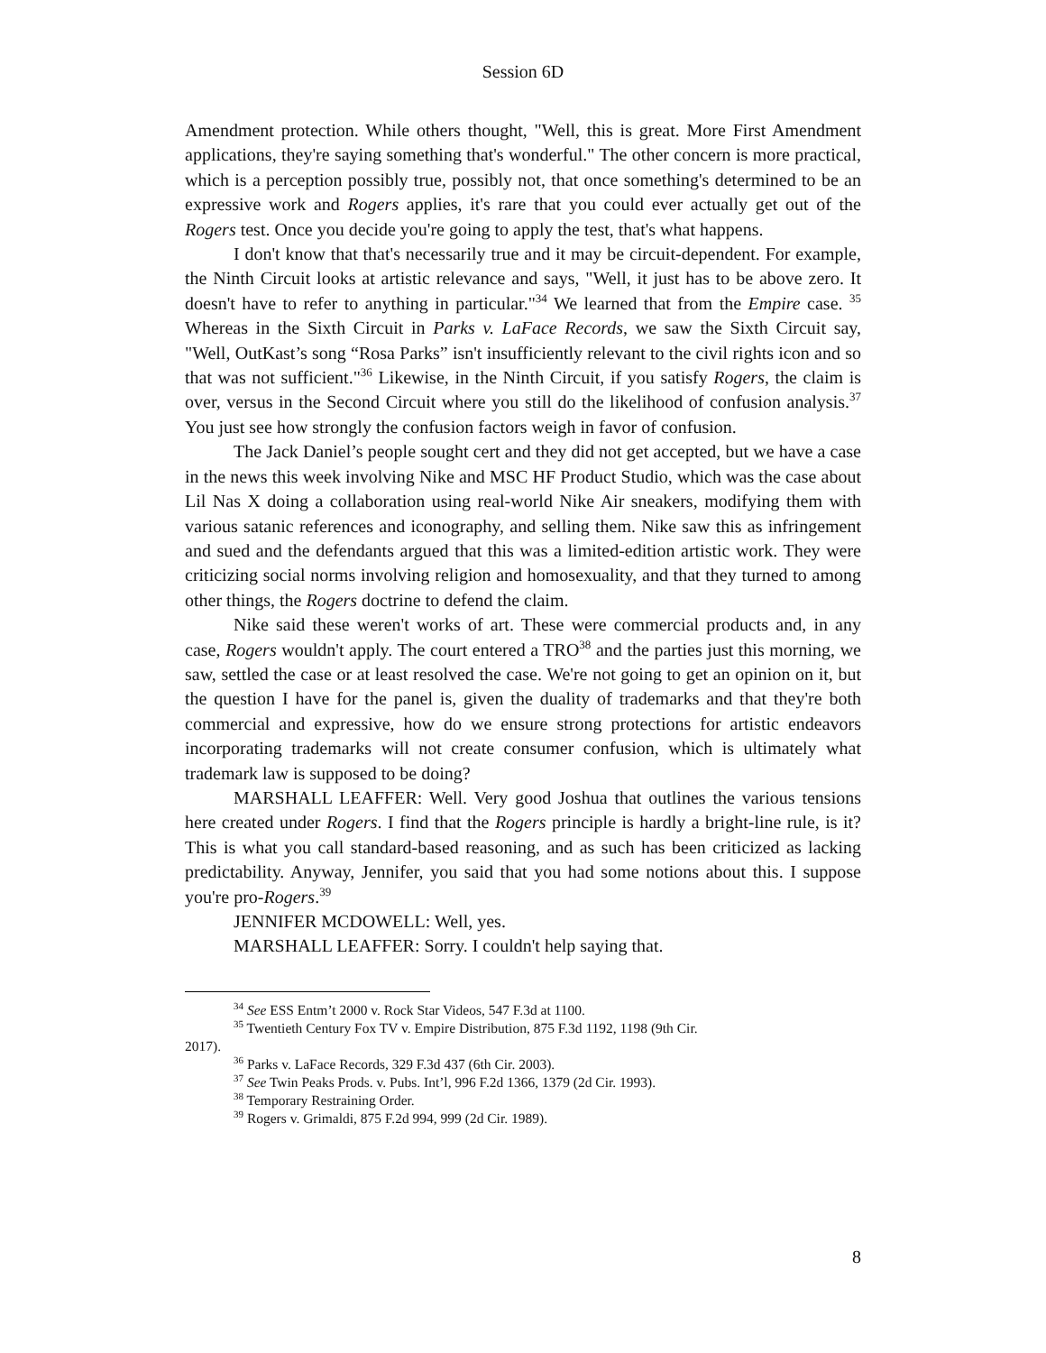Session 6D
Amendment protection. While others thought, "Well, this is great. More First Amendment applications, they're saying something that's wonderful." The other concern is more practical, which is a perception possibly true, possibly not, that once something's determined to be an expressive work and Rogers applies, it's rare that you could ever actually get out of the Rogers test. Once you decide you're going to apply the test, that's what happens.
I don't know that that's necessarily true and it may be circuit-dependent. For example, the Ninth Circuit looks at artistic relevance and says, "Well, it just has to be above zero. It doesn't have to refer to anything in particular."<sup>34</sup> We learned that from the Empire case. <sup>35</sup> Whereas in the Sixth Circuit in Parks v. LaFace Records, we saw the Sixth Circuit say, "Well, OutKast’s song “Rosa Parks” isn't insufficiently relevant to the civil rights icon and so that was not sufficient."<sup>36</sup> Likewise, in the Ninth Circuit, if you satisfy Rogers, the claim is over, versus in the Second Circuit where you still do the likelihood of confusion analysis.<sup>37</sup> You just see how strongly the confusion factors weigh in favor of confusion.
The Jack Daniel’s people sought cert and they did not get accepted, but we have a case in the news this week involving Nike and MSC HF Product Studio, which was the case about Lil Nas X doing a collaboration using real-world Nike Air sneakers, modifying them with various satanic references and iconography, and selling them. Nike saw this as infringement and sued and the defendants argued that this was a limited-edition artistic work. They were criticizing social norms involving religion and homosexuality, and that they turned to among other things, the Rogers doctrine to defend the claim.
Nike said these weren't works of art. These were commercial products and, in any case, Rogers wouldn't apply. The court entered a TRO<sup>38</sup> and the parties just this morning, we saw, settled the case or at least resolved the case. We're not going to get an opinion on it, but the question I have for the panel is, given the duality of trademarks and that they're both commercial and expressive, how do we ensure strong protections for artistic endeavors incorporating trademarks will not create consumer confusion, which is ultimately what trademark law is supposed to be doing?
MARSHALL LEAFFER: Well. Very good Joshua that outlines the various tensions here created under Rogers. I find that the Rogers principle is hardly a bright-line rule, is it? This is what you call standard-based reasoning, and as such has been criticized as lacking predictability. Anyway, Jennifer, you said that you had some notions about this. I suppose you're pro-Rogers.<sup>39</sup>
JENNIFER MCDOWELL: Well, yes.
MARSHALL LEAFFER: Sorry. I couldn't help saying that.
<sup>34</sup> See ESS Entm’t 2000 v. Rock Star Videos, 547 F.3d at 1100.
<sup>35</sup> Twentieth Century Fox TV v. Empire Distribution, 875 F.3d 1192, 1198 (9th Cir.
2017).
<sup>36</sup> Parks v. LaFace Records, 329 F.3d 437 (6th Cir. 2003).
<sup>37</sup> See Twin Peaks Prods. v. Pubs. Int’l, 996 F.2d 1366, 1379 (2d Cir. 1993).
<sup>38</sup> Temporary Restraining Order.
<sup>39</sup> Rogers v. Grimaldi, 875 F.2d 994, 999 (2d Cir. 1989).
8